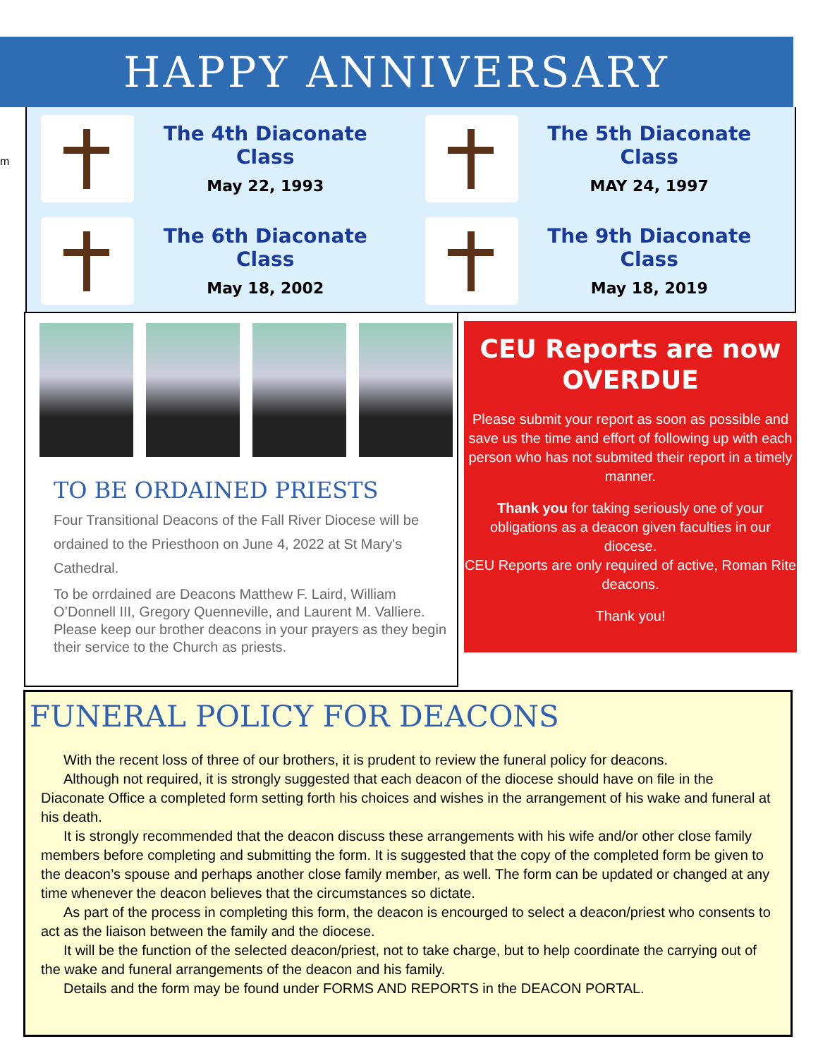HAPPY ANNIVERSARY
m
The 4th Diaconate Class
May 22, 1993
The 5th Diaconate Class
MAY 24, 1997
The 6th Diaconate Class
May 18, 2002
The 9th Diaconate Class
May 18, 2019
TO BE ORDAINED PRIESTS
Four Transitional Deacons of the Fall River Diocese will be ordained to the Priesthoon on June 4, 2022 at St Mary's Cathedral.
To be orrdained are Deacons Matthew F. Laird, William O’Donnell III, Gregory Quenneville, and Laurent M. Valliere.
Please keep our brother deacons in your prayers as they begin their service to the Church as priests.
CEU Reports are now
OVERDUE
Please submit your report as soon as possible and save us the time and effort of following up with each person who has not submited their report in a timely manner.
Thank you for taking seriously one of your obligations as a deacon given faculties in our diocese.
CEU Reports are only required of active, Roman Rite deacons.
Thank you!
FUNERAL POLICY FOR DEACONS
With the recent loss of three of our brothers, it is prudent to review the funeral policy for deacons.
Although not required, it is strongly suggested that each deacon of the diocese should have on file in the Diaconate Office a completed form setting forth his choices and wishes in the arrangement of his wake and funeral at his death.
It is strongly recommended that the deacon discuss these arrangements with his wife and/or other close family members before completing and submitting the form. It is suggested that the copy of the completed form be given to the deacon’s spouse and perhaps another close family member, as well. The form can be updated or changed at any time whenever the deacon believes that the circumstances so dictate.
As part of the process in completing this form, the deacon is encourged to select a deacon/priest who consents to act as the liaison between the family and the diocese.
It will be the function of the selected deacon/priest, not to take charge, but to help coordinate the carrying out of the wake and funeral arrangements of the deacon and his family.
Details and the form may be found under FORMS AND REPORTS in the DEACON PORTAL.